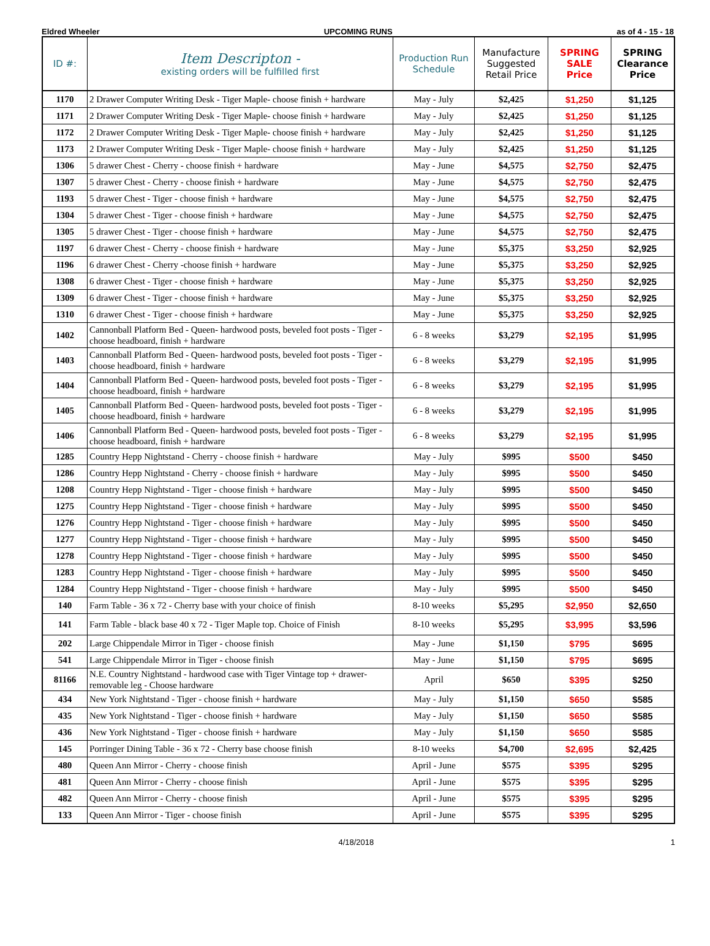Eldred Wheeler UPCOMING RUNS as of 4 - 15 - 18
| ID #: | Item Descripton - existing orders will be fulfilled first | Production Run Schedule | Manufacture Suggested Retail Price | SPRING SALE Price | SPRING Clearance Price |
| --- | --- | --- | --- | --- | --- |
| 1170 | 2 Drawer Computer Writing Desk - Tiger Maple- choose finish + hardware | May - July | $2,425 | $1,250 | $1,125 |
| 1171 | 2 Drawer Computer Writing Desk - Tiger Maple- choose finish + hardware | May - July | $2,425 | $1,250 | $1,125 |
| 1172 | 2 Drawer Computer Writing Desk - Tiger Maple- choose finish + hardware | May - July | $2,425 | $1,250 | $1,125 |
| 1173 | 2 Drawer Computer Writing Desk - Tiger Maple- choose finish + hardware | May - July | $2,425 | $1,250 | $1,125 |
| 1306 | 5 drawer Chest - Cherry - choose finish + hardware | May - June | $4,575 | $2,750 | $2,475 |
| 1307 | 5 drawer Chest - Cherry - choose finish + hardware | May - June | $4,575 | $2,750 | $2,475 |
| 1193 | 5 drawer Chest - Tiger - choose finish + hardware | May - June | $4,575 | $2,750 | $2,475 |
| 1304 | 5 drawer Chest - Tiger - choose finish + hardware | May - June | $4,575 | $2,750 | $2,475 |
| 1305 | 5 drawer Chest - Tiger - choose finish + hardware | May - June | $4,575 | $2,750 | $2,475 |
| 1197 | 6 drawer Chest - Cherry - choose finish + hardware | May - June | $5,375 | $3,250 | $2,925 |
| 1196 | 6 drawer Chest - Cherry -choose finish + hardware | May - June | $5,375 | $3,250 | $2,925 |
| 1308 | 6 drawer Chest - Tiger - choose finish + hardware | May - June | $5,375 | $3,250 | $2,925 |
| 1309 | 6 drawer Chest - Tiger - choose finish + hardware | May - June | $5,375 | $3,250 | $2,925 |
| 1310 | 6 drawer Chest - Tiger - choose finish + hardware | May - June | $5,375 | $3,250 | $2,925 |
| 1402 | Cannonball Platform Bed - Queen- hardwood posts, beveled foot posts - Tiger - choose headboard, finish + hardware | 6 - 8 weeks | $3,279 | $2,195 | $1,995 |
| 1403 | Cannonball Platform Bed - Queen- hardwood posts, beveled foot posts - Tiger - choose headboard, finish + hardware | 6 - 8 weeks | $3,279 | $2,195 | $1,995 |
| 1404 | Cannonball Platform Bed - Queen- hardwood posts, beveled foot posts - Tiger - choose headboard, finish + hardware | 6 - 8 weeks | $3,279 | $2,195 | $1,995 |
| 1405 | Cannonball Platform Bed - Queen- hardwood posts, beveled foot posts - Tiger - choose headboard, finish + hardware | 6 - 8 weeks | $3,279 | $2,195 | $1,995 |
| 1406 | Cannonball Platform Bed - Queen- hardwood posts, beveled foot posts - Tiger - choose headboard, finish + hardware | 6 - 8 weeks | $3,279 | $2,195 | $1,995 |
| 1285 | Country Hepp Nightstand - Cherry - choose finish + hardware | May - July | $995 | $500 | $450 |
| 1286 | Country Hepp Nightstand - Cherry - choose finish + hardware | May - July | $995 | $500 | $450 |
| 1208 | Country Hepp Nightstand - Tiger - choose finish + hardware | May - July | $995 | $500 | $450 |
| 1275 | Country Hepp Nightstand - Tiger - choose finish + hardware | May - July | $995 | $500 | $450 |
| 1276 | Country Hepp Nightstand - Tiger - choose finish + hardware | May - July | $995 | $500 | $450 |
| 1277 | Country Hepp Nightstand - Tiger - choose finish + hardware | May - July | $995 | $500 | $450 |
| 1278 | Country Hepp Nightstand - Tiger - choose finish + hardware | May - July | $995 | $500 | $450 |
| 1283 | Country Hepp Nightstand - Tiger - choose finish + hardware | May - July | $995 | $500 | $450 |
| 1284 | Country Hepp Nightstand - Tiger - choose finish + hardware | May - July | $995 | $500 | $450 |
| 140 | Farm Table - 36 x 72 - Cherry base with your choice of finish | 8-10 weeks | $5,295 | $2,950 | $2,650 |
| 141 | Farm Table - black base 40 x 72 - Tiger Maple top. Choice of Finish | 8-10 weeks | $5,295 | $3,995 | $3,596 |
| 202 | Large Chippendale Mirror in Tiger - choose finish | May - June | $1,150 | $795 | $695 |
| 541 | Large Chippendale Mirror in Tiger - choose finish | May - June | $1,150 | $795 | $695 |
| 81166 | N.E. Country Nightstand - hardwood case with Tiger Vintage top + drawer- removable leg - Choose hardware | April | $650 | $395 | $250 |
| 434 | New York Nightstand - Tiger - choose finish + hardware | May - July | $1,150 | $650 | $585 |
| 435 | New York Nightstand - Tiger - choose finish + hardware | May - July | $1,150 | $650 | $585 |
| 436 | New York Nightstand - Tiger - choose finish + hardware | May - July | $1,150 | $650 | $585 |
| 145 | Porringer Dining Table - 36 x 72 - Cherry base choose finish | 8-10 weeks | $4,700 | $2,695 | $2,425 |
| 480 | Queen Ann Mirror - Cherry - choose finish | April - June | $575 | $395 | $295 |
| 481 | Queen Ann Mirror - Cherry - choose finish | April - June | $575 | $395 | $295 |
| 482 | Queen Ann Mirror - Cherry - choose finish | April - June | $575 | $395 | $295 |
| 133 | Queen Ann Mirror - Tiger - choose finish | April - June | $575 | $395 | $295 |
4/18/2018 1